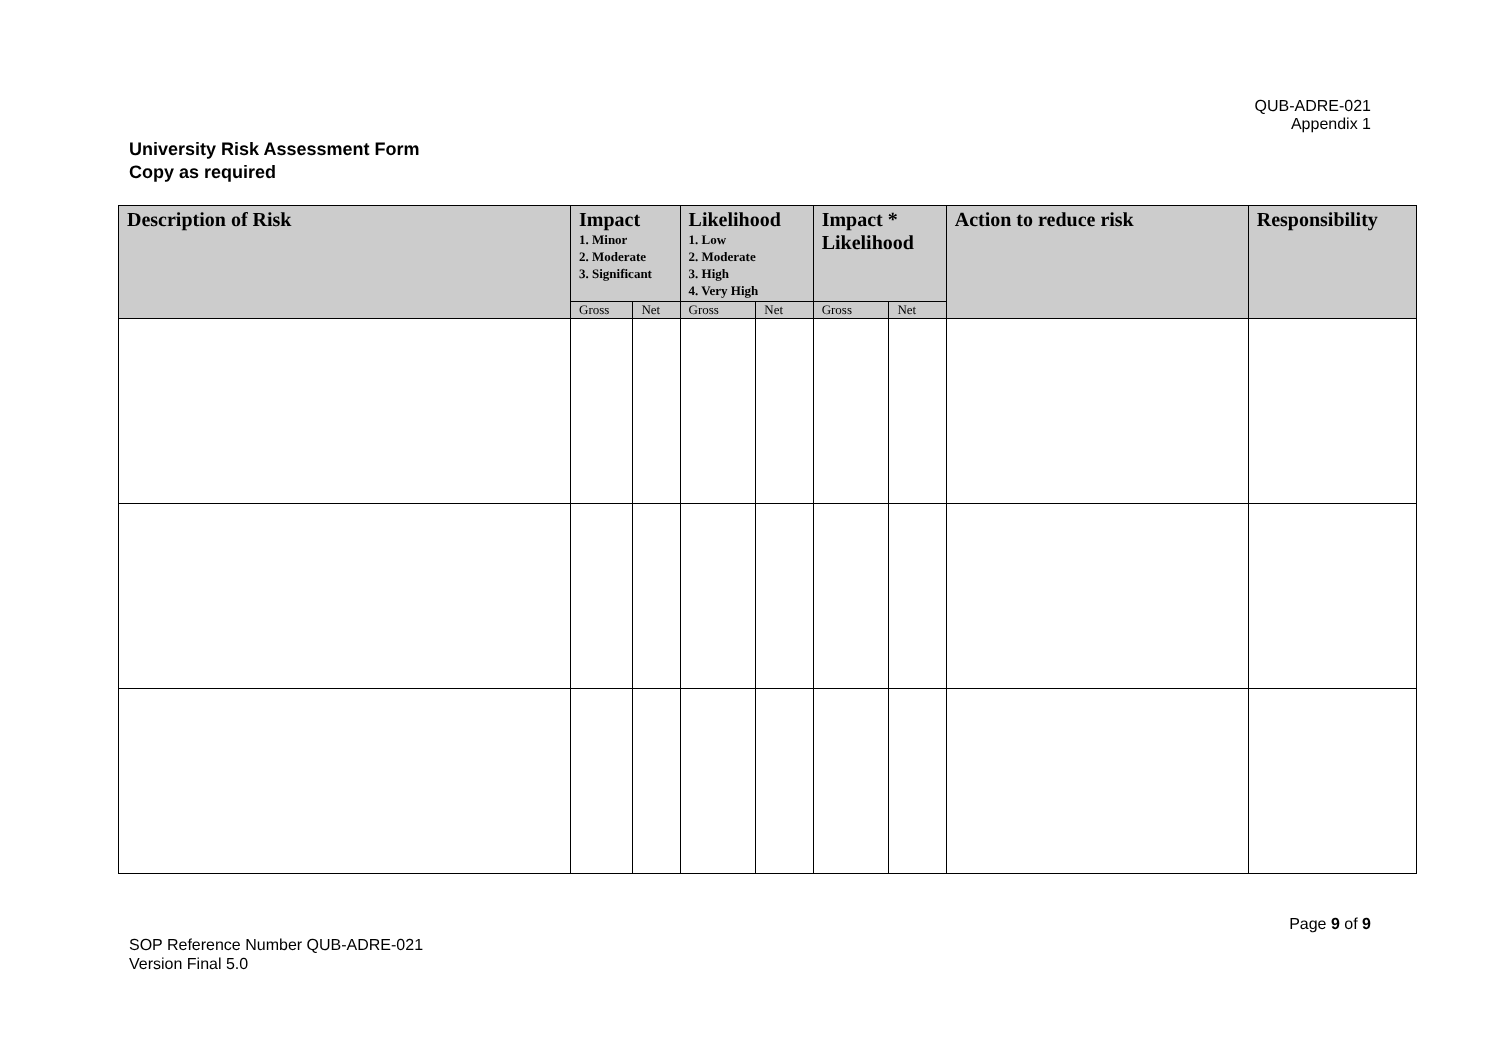QUB-ADRE-021
Appendix 1
University Risk Assessment Form
Copy as required
| Description of Risk | Impact 1. Minor 2. Moderate 3. Significant | | Likelihood 1. Low 2. Moderate 3. High 4. Very High | | Impact * Likelihood | | Action to reduce risk | Responsibility |
| --- | --- | --- | --- | --- | --- | --- | --- | --- |
| | Gross | Net | Gross | Net | Gross | Net | | |
Page 9 of 9
SOP Reference Number QUB-ADRE-021
Version Final 5.0